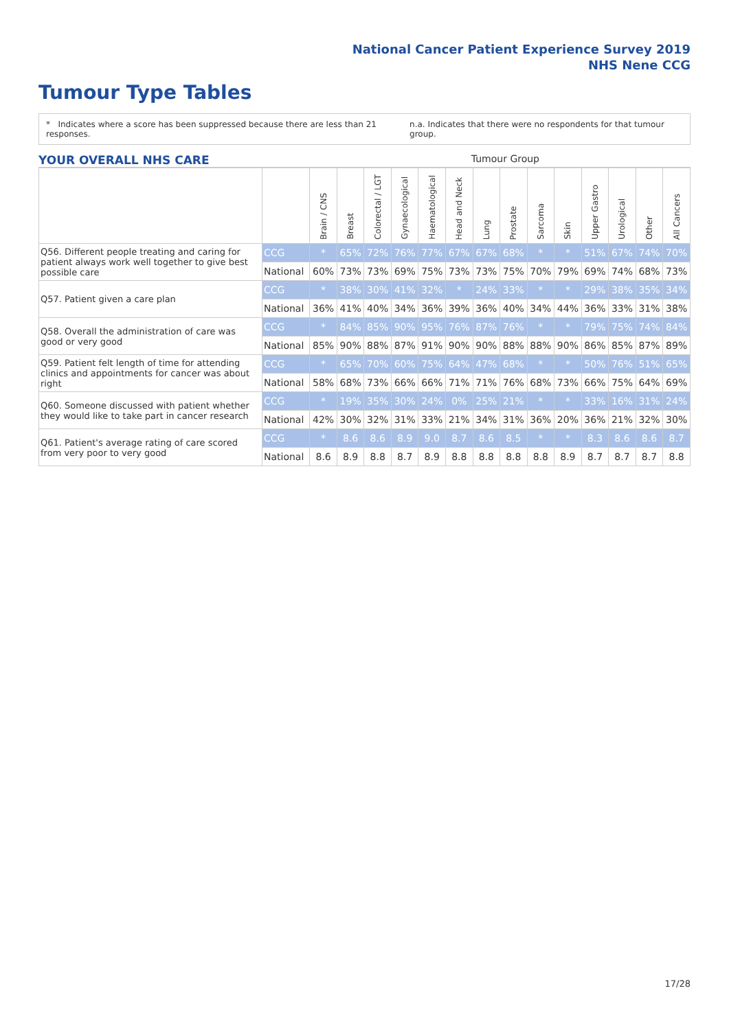National Cancer Patient Experience Survey 2019
NHS Nene CCG
Tumour Type Tables
* Indicates where a score has been suppressed because there are less than 21 responses. n.a. Indicates that there were no respondents for that tumour group.
YOUR OVERALL NHS CARE Tumour Group
| | | Brain / CNS | Breast | Colorectal / LGT | Gynaecological | Haematological | Head and Neck | Lung | Prostate | Sarcoma | Skin | Upper Gastro | Urological | Other | All Cancers |
| --- | --- | --- | --- | --- | --- | --- | --- | --- | --- | --- | --- | --- | --- | --- | --- |
| Q56. Different people treating and caring for patient always work well together to give best possible care | CCG | * | 65% | 72% | 76% | 77% | 67% | 67% | 68% | * | * | 51% | 67% | 74% | 70% |
| | National | 60% | 73% | 73% | 69% | 75% | 73% | 73% | 75% | 70% | 79% | 69% | 74% | 68% | 73% |
| Q57. Patient given a care plan | CCG | * | 38% | 30% | 41% | 32% | * | 24% | 33% | * | * | 29% | 38% | 35% | 34% |
| | National | 36% | 41% | 40% | 34% | 36% | 39% | 36% | 40% | 34% | 44% | 36% | 33% | 31% | 38% |
| Q58. Overall the administration of care was good or very good | CCG | * | 84% | 85% | 90% | 95% | 76% | 87% | 76% | * | * | 79% | 75% | 74% | 84% |
| | National | 85% | 90% | 88% | 87% | 91% | 90% | 90% | 88% | 88% | 90% | 86% | 85% | 87% | 89% |
| Q59. Patient felt length of time for attending clinics and appointments for cancer was about right | CCG | * | 65% | 70% | 60% | 75% | 64% | 47% | 68% | * | * | 50% | 76% | 51% | 65% |
| | National | 58% | 68% | 73% | 66% | 66% | 71% | 71% | 76% | 68% | 73% | 66% | 75% | 64% | 69% |
| Q60. Someone discussed with patient whether they would like to take part in cancer research | CCG | * | 19% | 35% | 30% | 24% | 0% | 25% | 21% | * | * | 33% | 16% | 31% | 24% |
| | National | 42% | 30% | 32% | 31% | 33% | 21% | 34% | 31% | 36% | 20% | 36% | 21% | 32% | 30% |
| Q61. Patient's average rating of care scored from very poor to very good | CCG | * | 8.6 | 8.6 | 8.9 | 9.0 | 8.7 | 8.6 | 8.5 | * | * | 8.3 | 8.6 | 8.6 | 8.7 |
| | National | 8.6 | 8.9 | 8.8 | 8.7 | 8.9 | 8.8 | 8.8 | 8.8 | 8.8 | 8.9 | 8.7 | 8.7 | 8.7 | 8.8 |
17/28